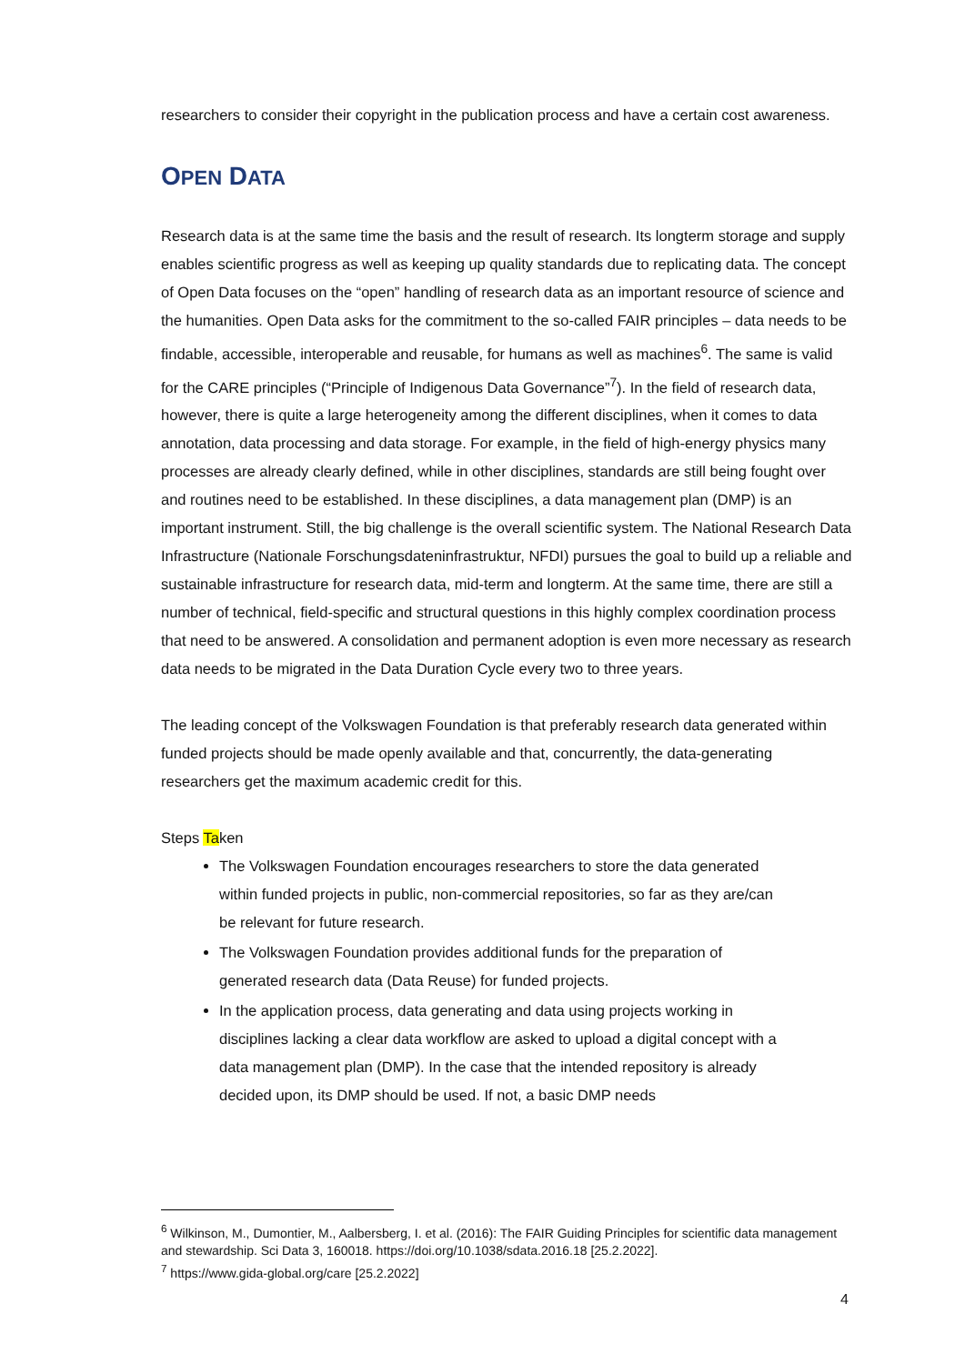researchers to consider their copyright in the publication process and have a certain cost awareness.
OPEN DATA
Research data is at the same time the basis and the result of research. Its longterm storage and supply enables scientific progress as well as keeping up quality standards due to replicating data. The concept of Open Data focuses on the “open” handling of research data as an important resource of science and the humanities. Open Data asks for the commitment to the so-called FAIR principles – data needs to be findable, accessible, interoperable and reusable, for humans as well as machines<sup>6</sup>. The same is valid for the CARE principles (“Principle of Indigenous Data Governance”<sup>7</sup>). In the field of research data, however, there is quite a large heterogeneity among the different disciplines, when it comes to data annotation, data processing and data storage. For example, in the field of high-energy physics many processes are already clearly defined, while in other disciplines, standards are still being fought over and routines need to be established. In these disciplines, a data management plan (DMP) is an important instrument. Still, the big challenge is the overall scientific system. The National Research Data Infrastructure (Nationale Forschungsdateninfrastruktur, NFDI) pursues the goal to build up a reliable and sustainable infrastructure for research data, mid-term and longterm. At the same time, there are still a number of technical, field-specific and structural questions in this highly complex coordination process that need to be answered. A consolidation and permanent adoption is even more necessary as research data needs to be migrated in the Data Duration Cycle every two to three years.
The leading concept of the Volkswagen Foundation is that preferably research data generated within funded projects should be made openly available and that, concurrently, the data-generating researchers get the maximum academic credit for this.
Steps Taken
The Volkswagen Foundation encourages researchers to store the data generated within funded projects in public, non-commercial repositories, so far as they are/can be relevant for future research.
The Volkswagen Foundation provides additional funds for the preparation of generated research data (Data Reuse) for funded projects.
In the application process, data generating and data using projects working in disciplines lacking a clear data workflow are asked to upload a digital concept with a data management plan (DMP). In the case that the intended repository is already decided upon, its DMP should be used. If not, a basic DMP needs
<sup>6</sup> Wilkinson, M., Dumontier, M., Aalbersberg, I. et al. (2016): The FAIR Guiding Principles for scientific data management and stewardship. Sci Data 3, 160018. https://doi.org/10.1038/sdata.2016.18 [25.2.2022].
<sup>7</sup> https://www.gida-global.org/care [25.2.2022]
4